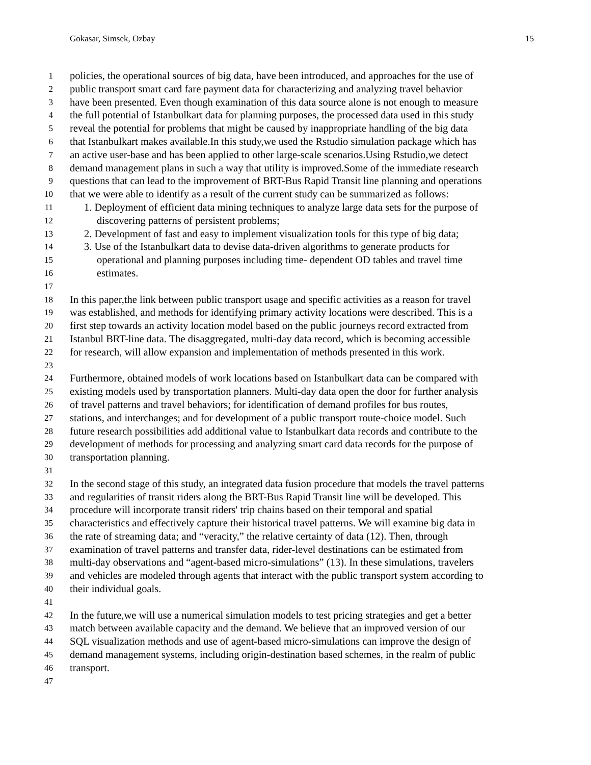Gokasar, Simsek, Ozbay 15
1 policies, the operational sources of big data, have been introduced, and approaches for the use of
2 public transport smart card fare payment data for characterizing and analyzing travel behavior
3 have been presented. Even though examination of this data source alone is not enough to measure
4 the full potential of Istanbulkart data for planning purposes, the processed data used in this study
5 reveal the potential for problems that might be caused by inappropriate handling of the big data
6 that Istanbulkart makes available.In this study,we used the Rstudio simulation package which has
7 an active user-base and has been applied to other large-scale scenarios.Using Rstudio,we detect
8 demand management plans in such a way that utility is improved.Some of the immediate research
9 questions that can lead to the improvement of BRT-Bus Rapid Transit line planning and operations
10 that we were able to identify as a result of the current study can be summarized as follows:
11 1. Deployment of efficient data mining techniques to analyze large data sets for the purpose of
12 discovering patterns of persistent problems;
13 2. Development of fast and easy to implement visualization tools for this type of big data;
14 3. Use of the Istanbulkart data to devise data-driven algorithms to generate products for
15 operational and planning purposes including time- dependent OD tables and travel time
16 estimates.
17
18 In this paper,the link between public transport usage and specific activities as a reason for travel
19 was established, and methods for identifying primary activity locations were described. This is a
20 first step towards an activity location model based on the public journeys record extracted from
21 Istanbul BRT-line data. The disaggregated, multi-day data record, which is becoming accessible
22 for research, will allow expansion and implementation of methods presented in this work.
23
24 Furthermore, obtained models of work locations based on Istanbulkart data can be compared with
25 existing models used by transportation planners. Multi-day data open the door for further analysis
26 of travel patterns and travel behaviors; for identification of demand profiles for bus routes,
27 stations, and interchanges; and for development of a public transport route-choice model. Such
28 future research possibilities add additional value to Istanbulkart data records and contribute to the
29 development of methods for processing and analyzing smart card data records for the purpose of
30 transportation planning.
31
32 In the second stage of this study, an integrated data fusion procedure that models the travel patterns
33 and regularities of transit riders along the BRT-Bus Rapid Transit line will be developed. This
34 procedure will incorporate transit riders' trip chains based on their temporal and spatial
35 characteristics and effectively capture their historical travel patterns. We will examine big data in
36 the rate of streaming data; and “veracity,” the relative certainty of data (12). Then, through
37 examination of travel patterns and transfer data, rider-level destinations can be estimated from
38 multi-day observations and “agent-based micro-simulations” (13). In these simulations, travelers
39 and vehicles are modeled through agents that interact with the public transport system according to
40 their individual goals.
41
42 In the future,we will use a numerical simulation models to test pricing strategies and get a better
43 match between available capacity and the demand. We believe that an improved version of our
44 SQL visualization methods and use of agent-based micro-simulations can improve the design of
45 demand management systems, including origin-destination based schemes, in the realm of public
46 transport.
47